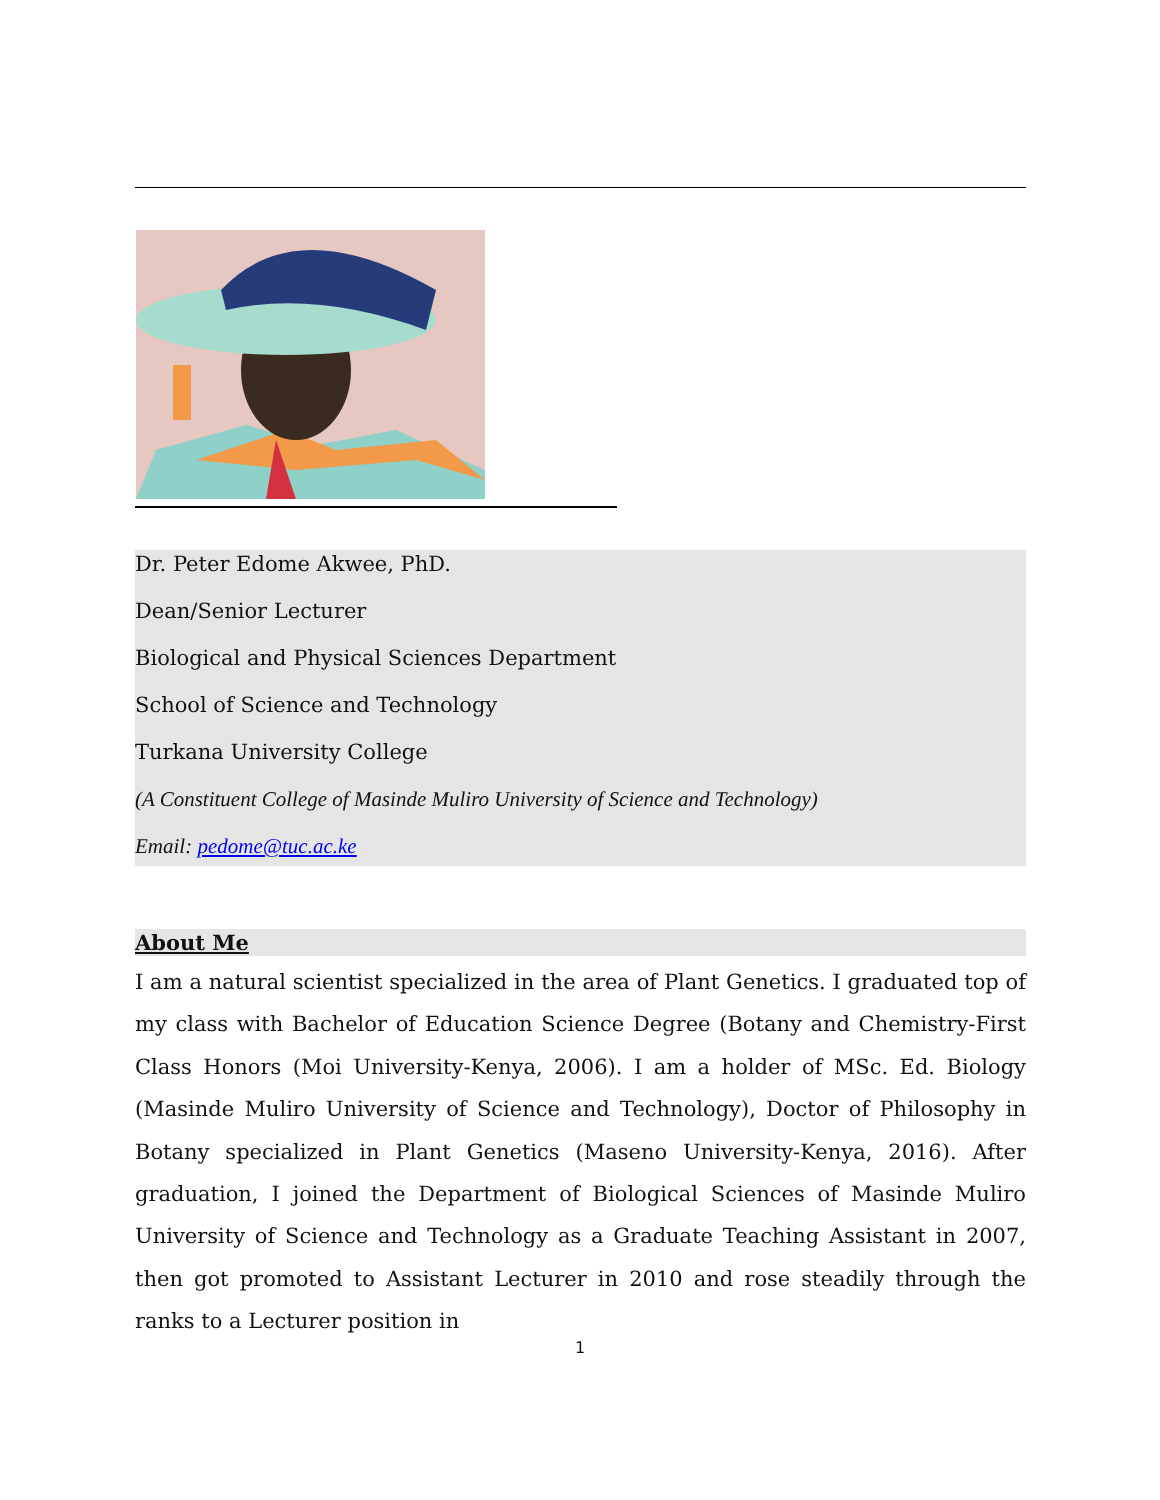Dr. Peter Edome Akwee, PhD.
Dean/Senior Lecturer
Biological and Physical Sciences Department
School of Science and Technology
Turkana University College
(A Constituent College of Masinde Muliro University of Science and Technology)
Email: pedome@tuc.ac.ke
About Me
I am a natural scientist specialized in the area of Plant Genetics. I graduated top of my class with Bachelor of Education Science Degree (Botany and Chemistry-First Class Honors (Moi University-Kenya, 2006). I am a holder of MSc. Ed. Biology (Masinde Muliro University of Science and Technology), Doctor of Philosophy in Botany specialized in Plant Genetics (Maseno University-Kenya, 2016). After graduation, I joined the Department of Biological Sciences of Masinde Muliro University of Science and Technology as a Graduate Teaching Assistant in 2007, then got promoted to Assistant Lecturer in 2010 and rose steadily through the ranks to a Lecturer position in
1